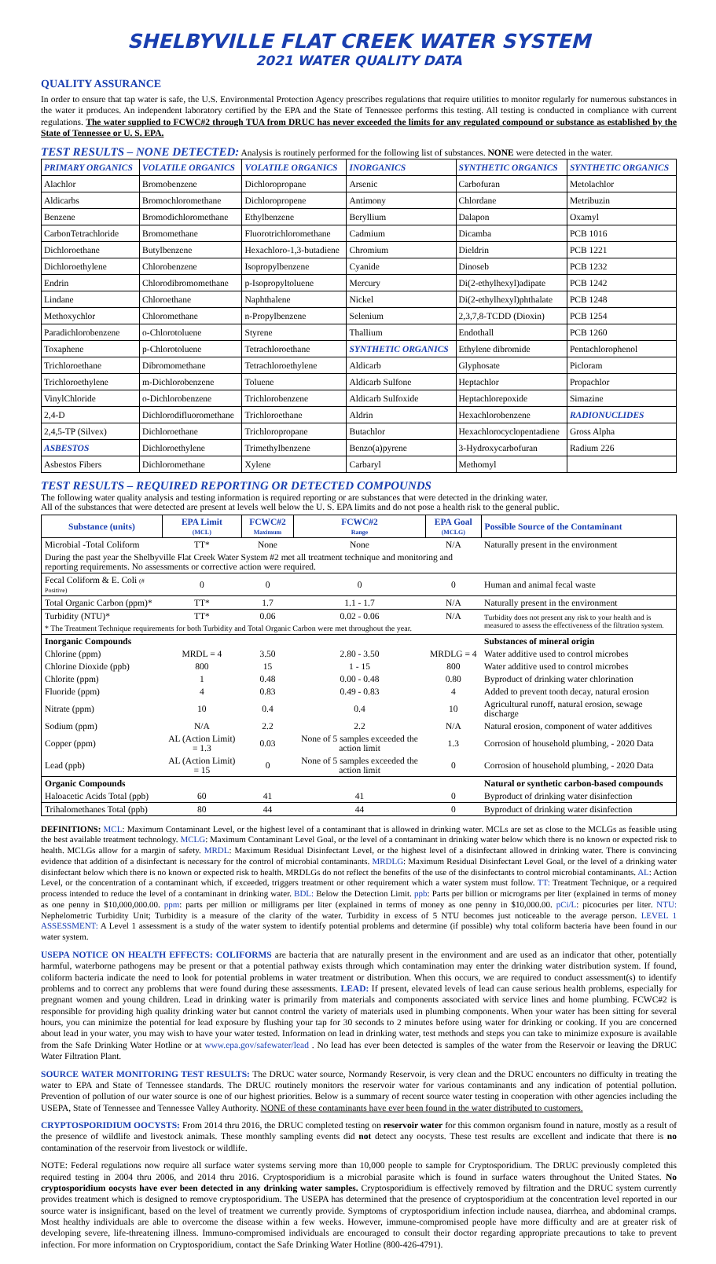SHELBYVILLE FLAT CREEK WATER SYSTEM
2021 WATER QUALITY DATA
QUALITY ASSURANCE
In order to ensure that tap water is safe, the U.S. Environmental Protection Agency prescribes regulations that require utilities to monitor regularly for numerous substances in the water it produces. An independent laboratory certified by the EPA and the State of Tennessee performs this testing. All testing is conducted in compliance with current regulations. The water supplied to FCWC#2 through TUA from DRUC has never exceeded the limits for any regulated compound or substance as established by the State of Tennessee or U. S. EPA.
TEST RESULTS – NONE DETECTED: Analysis is routinely performed for the following list of substances. NONE were detected in the water.
| PRIMARY ORGANICS | VOLATILE ORGANICS | VOLATILE ORGANICS | INORGANICS | SYNTHETIC ORGANICS | SYNTHETIC ORGANICS |
| --- | --- | --- | --- | --- | --- |
| Alachlor | Bromobenzene | Dichloropropane | Arsenic | Carbofuran | Metolachlor |
| Aldicarbs | Bromochloromethane | Dichloropropene | Antimony | Chlordane | Metribuzin |
| Benzene | Bromodichloromethane | Ethylbenzene | Beryllium | Dalapon | Oxamyl |
| CarbonTetrachloride | Bromomethane | Fluorotrichloromethane | Cadmium | Dicamba | PCB 1016 |
| Dichloroethane | Butylbenzene | Hexachloro-1,3-butadiene | Chromium | Dieldrin | PCB 1221 |
| Dichloroethylene | Chlorobenzene | Isopropylbenzene | Cyanide | Dinoseb | PCB 1232 |
| Endrin | Chlorodibromomethane | p-Isopropyltoluene | Mercury | Di(2-ethylhexyl)adipate | PCB 1242 |
| Lindane | Chloroethane | Naphthalene | Nickel | Di(2-ethylhexyl)phthalate | PCB 1248 |
| Methoxychlor | Chloromethane | n-Propylbenzene | Selenium | 2,3,7,8-TCDD (Dioxin) | PCB 1254 |
| Paradichlorobenzene | o-Chlorotoluene | Styrene | Thallium | Endothall | PCB 1260 |
| Toxaphene | p-Chlorotoluene | Tetrachloroethane | SYNTHETIC ORGANICS | Ethylene dibromide | Pentachlorophenol |
| Trichloroethane | Dibromomethane | Tetrachloroethylene | Aldicarb | Glyphosate | Picloram |
| Trichloroethylene | m-Dichlorobenzene | Toluene | Aldicarb Sulfone | Heptachlor | Propachlor |
| VinylChloride | o-Dichlorobenzene | Trichlorobenzene | Aldicarb Sulfoxide | Heptachlorepoxide | Simazine |
| 2,4-D | Dichlorodifluoromethane | Trichloroethane | Aldrin | Hexachlorobenzene | RADIONUCLIDES |
| 2,4,5-TP (Silvex) | Dichloroethane | Trichloropropane | Butachlor | Hexachlorocyclopentadiene | Gross Alpha |
| ASBESTOS | Dichloroethylene | Trimethylbenzene | Benzo(a)pyrene | 3-Hydroxycarbofuran | Radium 226 |
| Asbestos Fibers | Dichloromethane | Xylene | Carbaryl | Methomyl | |
TEST RESULTS – REQUIRED REPORTING OR DETECTED COMPOUNDS
The following water quality analysis and testing information is required reporting or are substances that were detected in the drinking water.
All of the substances that were detected are present at levels well below the U. S. EPA limits and do not pose a health risk to the general public.
| Substance (units) | EPA Limit (MCL) | FCWC#2 Maximum | FCWC#2 Range | EPA Goal (MCLG) | Possible Source of the Contaminant |
| --- | --- | --- | --- | --- | --- |
| Microbial -Total Coliform | TT* | None | None | N/A | Naturally present in the environment |
| During the past year the Shelbyville Flat Creek Water System #2 met all treatment technique and monitoring and reporting requirements. No assessments or corrective action were required. | | | | | |
| Fecal Coliform & E. Coli (# Positive) | 0 | 0 | 0 | 0 | Human and animal fecal waste |
| Total Organic Carbon (ppm)* | TT* | 1.7 | 1.1 - 1.7 | N/A | Naturally present in the environment |
| Turbidity (NTU)* | TT* | 0.06 | 0.02 - 0.06 | N/A | Turbidity does not present any risk to your health and is measured to assess the effectiveness of the filtration system. |
| * The Treatment Technique requirements for both Turbidity and Total Organic Carbon were met throughout the year. | | | | | |
| Inorganic Compounds | | | | | Substances of mineral origin |
| Chlorine (ppm) | MRDL = 4 | 3.50 | 2.80 - 3.50 | MRDLG = 4 | Water additive used to control microbes |
| Chlorine Dioxide (ppb) | 800 | 15 | 1 - 15 | 800 | Water additive used to control microbes |
| Chlorite (ppm) | 1 | 0.48 | 0.00 - 0.48 | 0.80 | Byproduct of drinking water chlorination |
| Fluoride (ppm) | 4 | 0.83 | 0.49 - 0.83 | 4 | Added to prevent tooth decay, natural erosion |
| Nitrate (ppm) | 10 | 0.4 | 0.4 | 10 | Agricultural runoff, natural erosion, sewage discharge |
| Sodium (ppm) | N/A | 2.2 | 2.2 | N/A | Natural erosion, component of water additives |
| Copper (ppm) | AL (Action Limit) = 1.3 | 0.03 | None of 5 samples exceeded the action limit | 1.3 | Corrosion of household plumbing, - 2020 Data |
| Lead (ppb) | AL (Action Limit) = 15 | 0 | None of 5 samples exceeded the action limit | 0 | Corrosion of household plumbing, - 2020 Data |
| Organic Compounds | | | | | Natural or synthetic carbon-based compounds |
| Haloacetic Acids Total (ppb) | 60 | 41 | 41 | 0 | Byproduct of drinking water disinfection |
| Trihalomethanes Total (ppb) | 80 | 44 | 44 | 0 | Byproduct of drinking water disinfection |
DEFINITIONS: MCL: Maximum Contaminant Level, or the highest level of a contaminant that is allowed in drinking water. MCLs are set as close to the MCLGs as feasible using the best available treatment technology. MCLG: Maximum Contaminant Level Goal, or the level of a contaminant in drinking water below which there is no known or expected risk to health. MCLGs allow for a margin of safety. MRDL: Maximum Residual Disinfectant Level, or the highest level of a disinfectant allowed in drinking water. There is convincing evidence that addition of a disinfectant is necessary for the control of microbial contaminants. MRDLG: Maximum Residual Disinfectant Level Goal, or the level of a drinking water disinfectant below which there is no known or expected risk to health. MRDLGs do not reflect the benefits of the use of the disinfectants to control microbial contaminants. AL: Action Level, or the concentration of a contaminant which, if exceeded, triggers treatment or other requirement which a water system must follow. TT: Treatment Technique, or a required process intended to reduce the level of a contaminant in drinking water. BDL: Below the Detection Limit. ppb: Parts per billion or micrograms per liter (explained in terms of money as one penny in $10,000,000.00. ppm: parts per million or milligrams per liter (explained in terms of money as one penny in $10,000.00. pCi/L: picocuries per liter. NTU: Nephelometric Turbidity Unit; Turbidity is a measure of the clarity of the water. Turbidity in excess of 5 NTU becomes just noticeable to the average person. LEVEL 1 ASSESSMENT: A Level 1 assessment is a study of the water system to identify potential problems and determine (if possible) why total coliform bacteria have been found in our water system.
USEPA NOTICE ON HEALTH EFFECTS: COLIFORMS are bacteria that are naturally present in the environment and are used as an indicator that other, potentially harmful, waterborne pathogens may be present or that a potential pathway exists through which contamination may enter the drinking water distribution system. If found, coliform bacteria indicate the need to look for potential problems in water treatment or distribution. When this occurs, we are required to conduct assessment(s) to identify problems and to correct any problems that were found during these assessments. LEAD: If present, elevated levels of lead can cause serious health problems, especially for pregnant women and young children. Lead in drinking water is primarily from materials and components associated with service lines and home plumbing. FCWC#2 is responsible for providing high quality drinking water but cannot control the variety of materials used in plumbing components. When your water has been sitting for several hours, you can minimize the potential for lead exposure by flushing your tap for 30 seconds to 2 minutes before using water for drinking or cooking. If you are concerned about lead in your water, you may wish to have your water tested. Information on lead in drinking water, test methods and steps you can take to minimize exposure is available from the Safe Drinking Water Hotline or at www.epa.gov/safewater/lead . No lead has ever been detected is samples of the water from the Reservoir or leaving the DRUC Water Filtration Plant.
SOURCE WATER MONITORING TEST RESULTS: The DRUC water source, Normandy Reservoir, is very clean and the DRUC encounters no difficulty in treating the water to EPA and State of Tennessee standards. The DRUC routinely monitors the reservoir water for various contaminants and any indication of potential pollution. Prevention of pollution of our water source is one of our highest priorities. Below is a summary of recent source water testing in cooperation with other agencies including the USEPA, State of Tennessee and Tennessee Valley Authority. NONE of these contaminants have ever been found in the water distributed to customers.
CRYPTOSPORIDIUM OOCYSTS: From 2014 thru 2016, the DRUC completed testing on reservoir water for this common organism found in nature, mostly as a result of the presence of wildlife and livestock animals. These monthly sampling events did not detect any oocysts. These test results are excellent and indicate that there is no contamination of the reservoir from livestock or wildlife.
NOTE: Federal regulations now require all surface water systems serving more than 10,000 people to sample for Cryptosporidium. The DRUC previously completed this required testing in 2004 thru 2006, and 2014 thru 2016. Cryptosporidium is a microbial parasite which is found in surface waters throughout the United States. No cryptosporidium oocysts have ever been detected in any drinking water samples. Cryptosporidium is effectively removed by filtration and the DRUC system currently provides treatment which is designed to remove cryptosporidium. The USEPA has determined that the presence of cryptosporidium at the concentration level reported in our source water is insignificant, based on the level of treatment we currently provide. Symptoms of cryptosporidium infection include nausea, diarrhea, and abdominal cramps. Most healthy individuals are able to overcome the disease within a few weeks. However, immune-compromised people have more difficulty and are at greater risk of developing severe, life-threatening illness. Immuno-compromised individuals are encouraged to consult their doctor regarding appropriate precautions to take to prevent infection. For more information on Cryptosporidium, contact the Safe Drinking Water Hotline (800-426-4791).